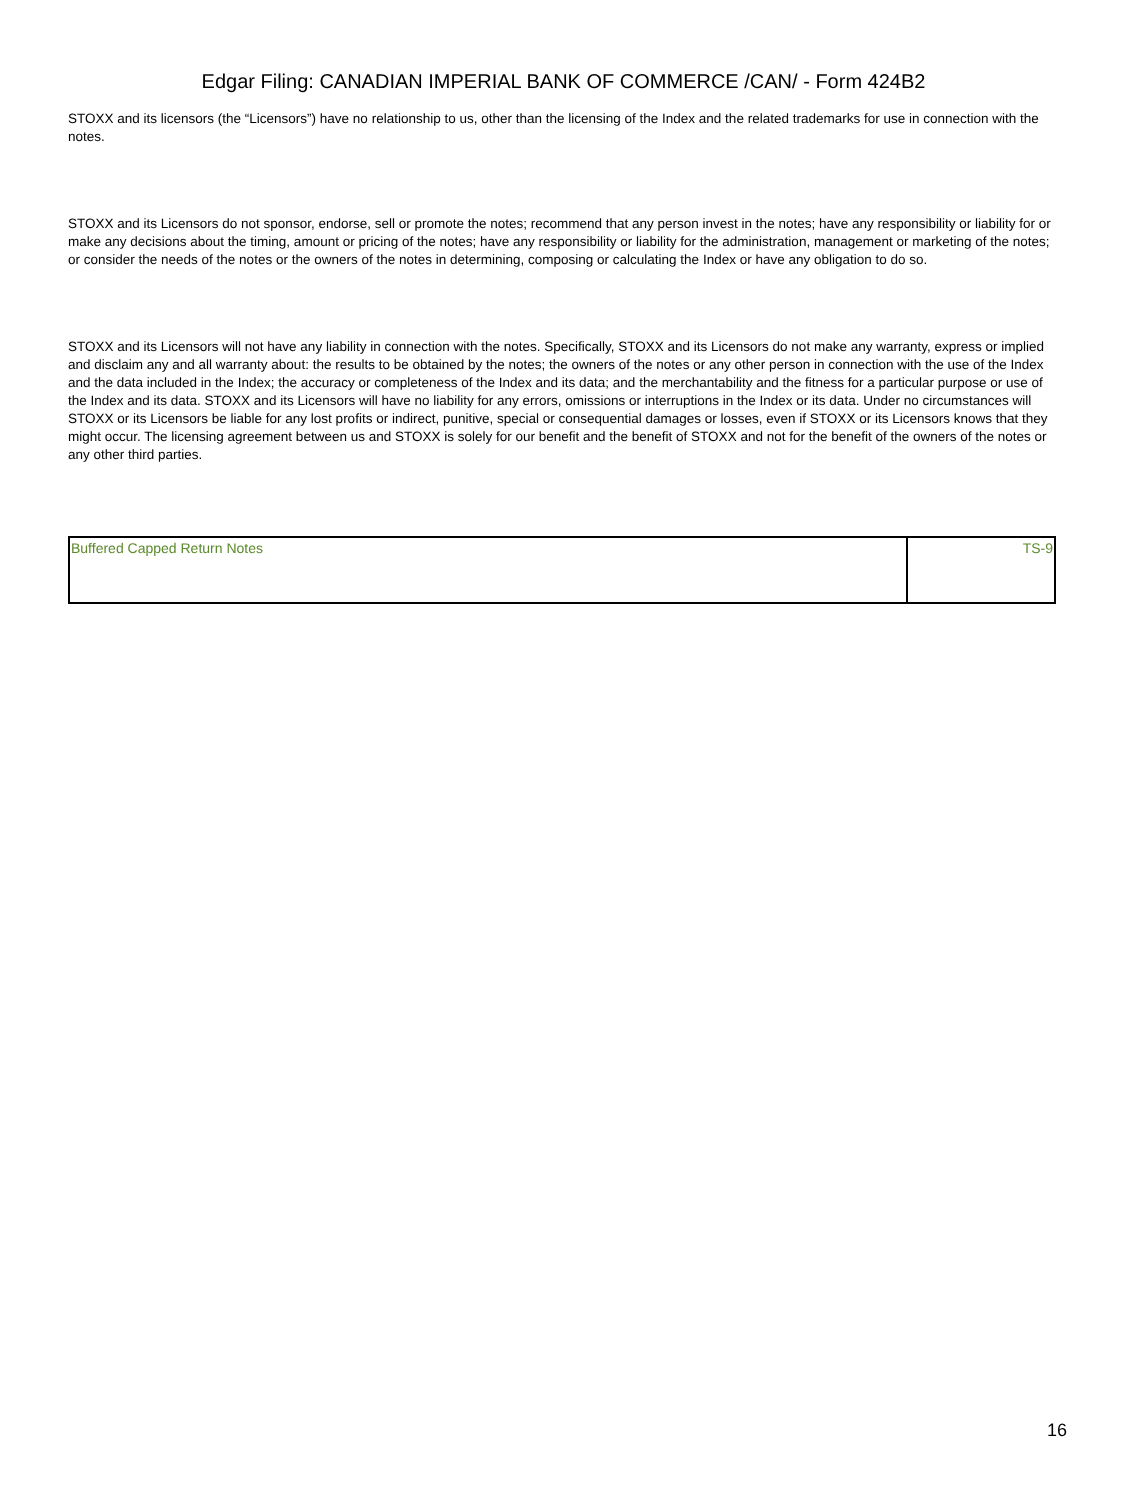Edgar Filing: CANADIAN IMPERIAL BANK OF COMMERCE /CAN/ - Form 424B2
STOXX and its licensors (the “Licensors”) have no relationship to us, other than the licensing of the Index and the related trademarks for use in connection with the notes.
STOXX and its Licensors do not sponsor, endorse, sell or promote the notes; recommend that any person invest in the notes; have any responsibility or liability for or make any decisions about the timing, amount or pricing of the notes; have any responsibility or liability for the administration, management or marketing of the notes; or consider the needs of the notes or the owners of the notes in determining, composing or calculating the Index or have any obligation to do so.
STOXX and its Licensors will not have any liability in connection with the notes. Specifically, STOXX and its Licensors do not make any warranty, express or implied and disclaim any and all warranty about: the results to be obtained by the notes; the owners of the notes or any other person in connection with the use of the Index and the data included in the Index; the accuracy or completeness of the Index and its data; and the merchantability and the fitness for a particular purpose or use of the Index and its data. STOXX and its Licensors will have no liability for any errors, omissions or interruptions in the Index or its data. Under no circumstances will STOXX or its Licensors be liable for any lost profits or indirect, punitive, special or consequential damages or losses, even if STOXX or its Licensors knows that they might occur. The licensing agreement between us and STOXX is solely for our benefit and the benefit of STOXX and not for the benefit of the owners of the notes or any other third parties.
| Buffered Capped Return Notes | TS-9 |
16